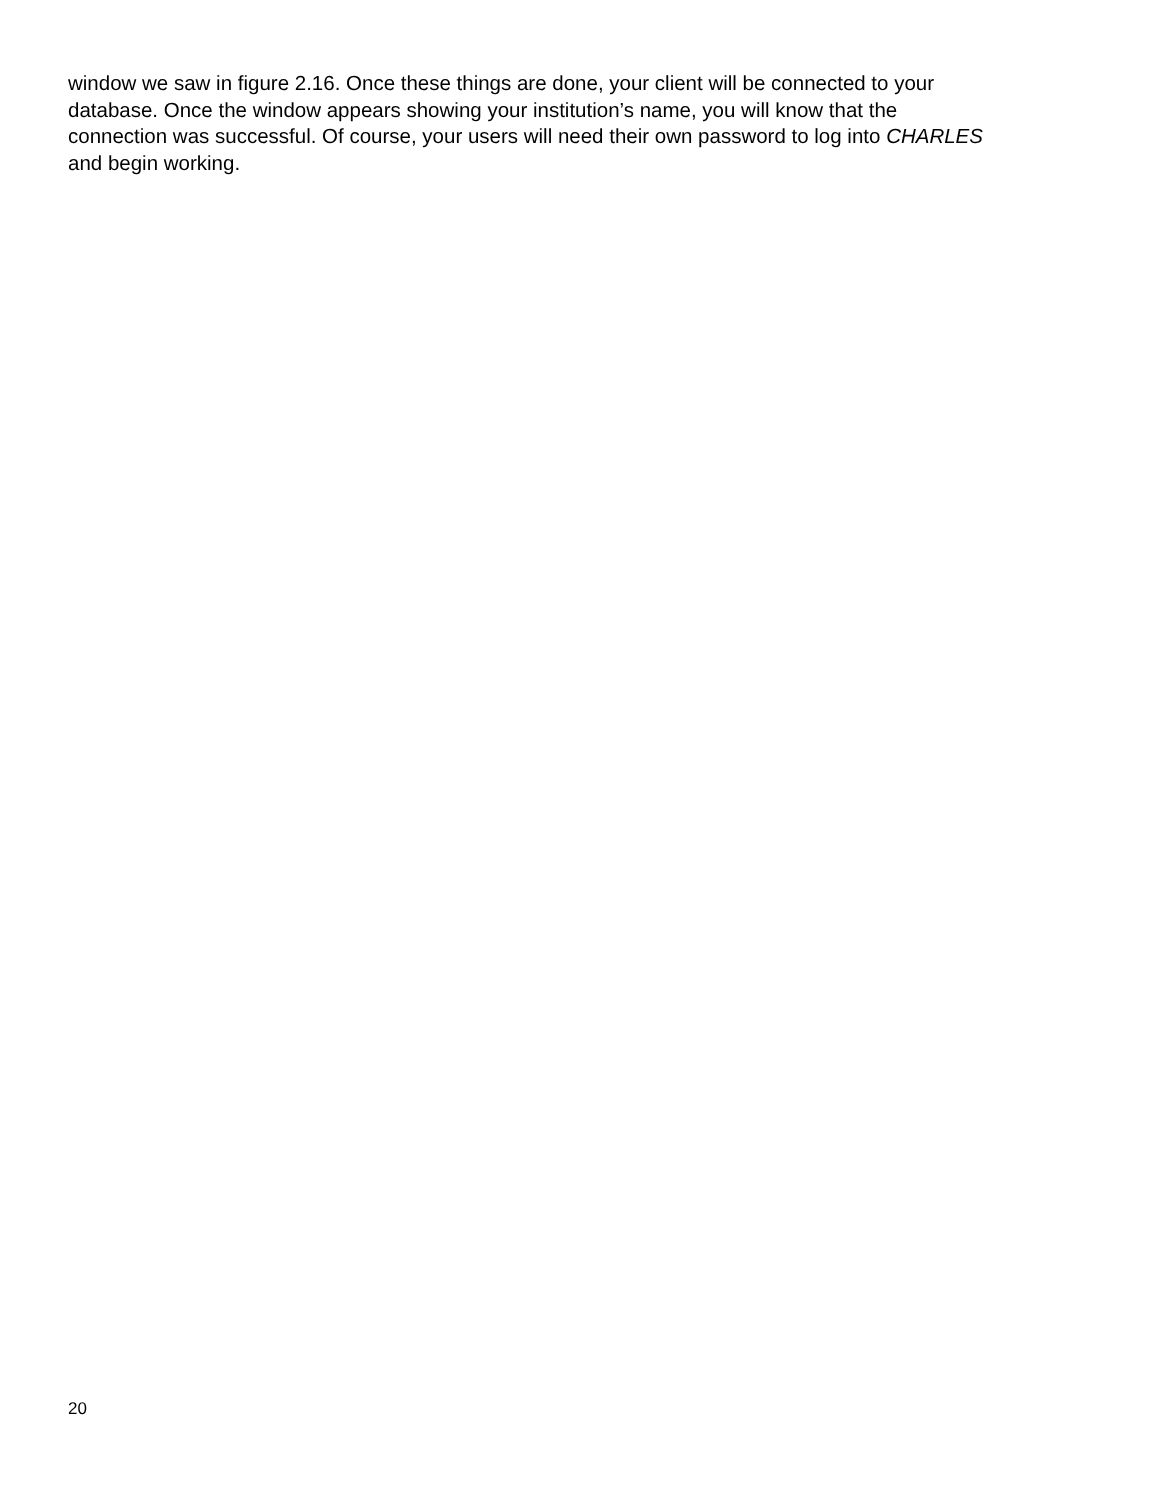window we saw in figure 2.16. Once these things are done, your client will be connected to your
database. Once the window appears showing your institution’s name, you will know that the
connection was successful. Of course, your users will need their own password to log into CHARLES
and begin working.
20